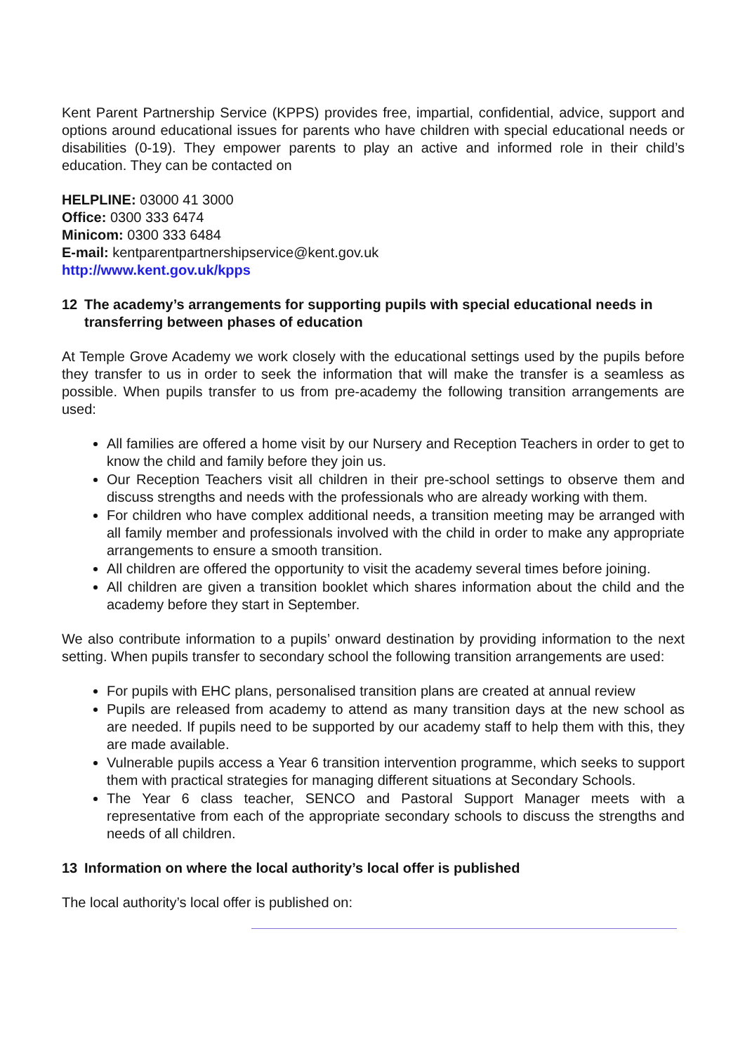Kent Parent Partnership Service (KPPS) provides free, impartial, confidential, advice, support and options around educational issues for parents who have children with special educational needs or disabilities (0-19). They empower parents to play an active and informed role in their child’s education. They can be contacted on
HELPLINE: 03000 41 3000
Office: 0300 333 6474
Minicom: 0300 333 6484
E-mail: kentparentpartnershipservice@kent.gov.uk
http://www.kent.gov.uk/kpps
12 The academy’s arrangements for supporting pupils with special educational needs in transferring between phases of education
At Temple Grove Academy we work closely with the educational settings used by the pupils before they transfer to us in order to seek the information that will make the transfer is a seamless as possible. When pupils transfer to us from pre-academy the following transition arrangements are used:
All families are offered a home visit by our Nursery and Reception Teachers in order to get to know the child and family before they join us.
Our Reception Teachers visit all children in their pre-school settings to observe them and discuss strengths and needs with the professionals who are already working with them.
For children who have complex additional needs, a transition meeting may be arranged with all family member and professionals involved with the child in order to make any appropriate arrangements to ensure a smooth transition.
All children are offered the opportunity to visit the academy several times before joining.
All children are given a transition booklet which shares information about the child and the academy before they start in September.
We also contribute information to a pupils’ onward destination by providing information to the next setting. When pupils transfer to secondary school the following transition arrangements are used:
For pupils with EHC plans, personalised transition plans are created at annual review
Pupils are released from academy to attend as many transition days at the new school as are needed. If pupils need to be supported by our academy staff to help them with this, they are made available.
Vulnerable pupils access a Year 6 transition intervention programme, which seeks to support them with practical strategies for managing different situations at Secondary Schools.
The Year 6 class teacher, SENCO and Pastoral Support Manager meets with a representative from each of the appropriate secondary schools to discuss the strengths and needs of all children.
13 Information on where the local authority’s local offer is published
The local authority’s local offer is published on: